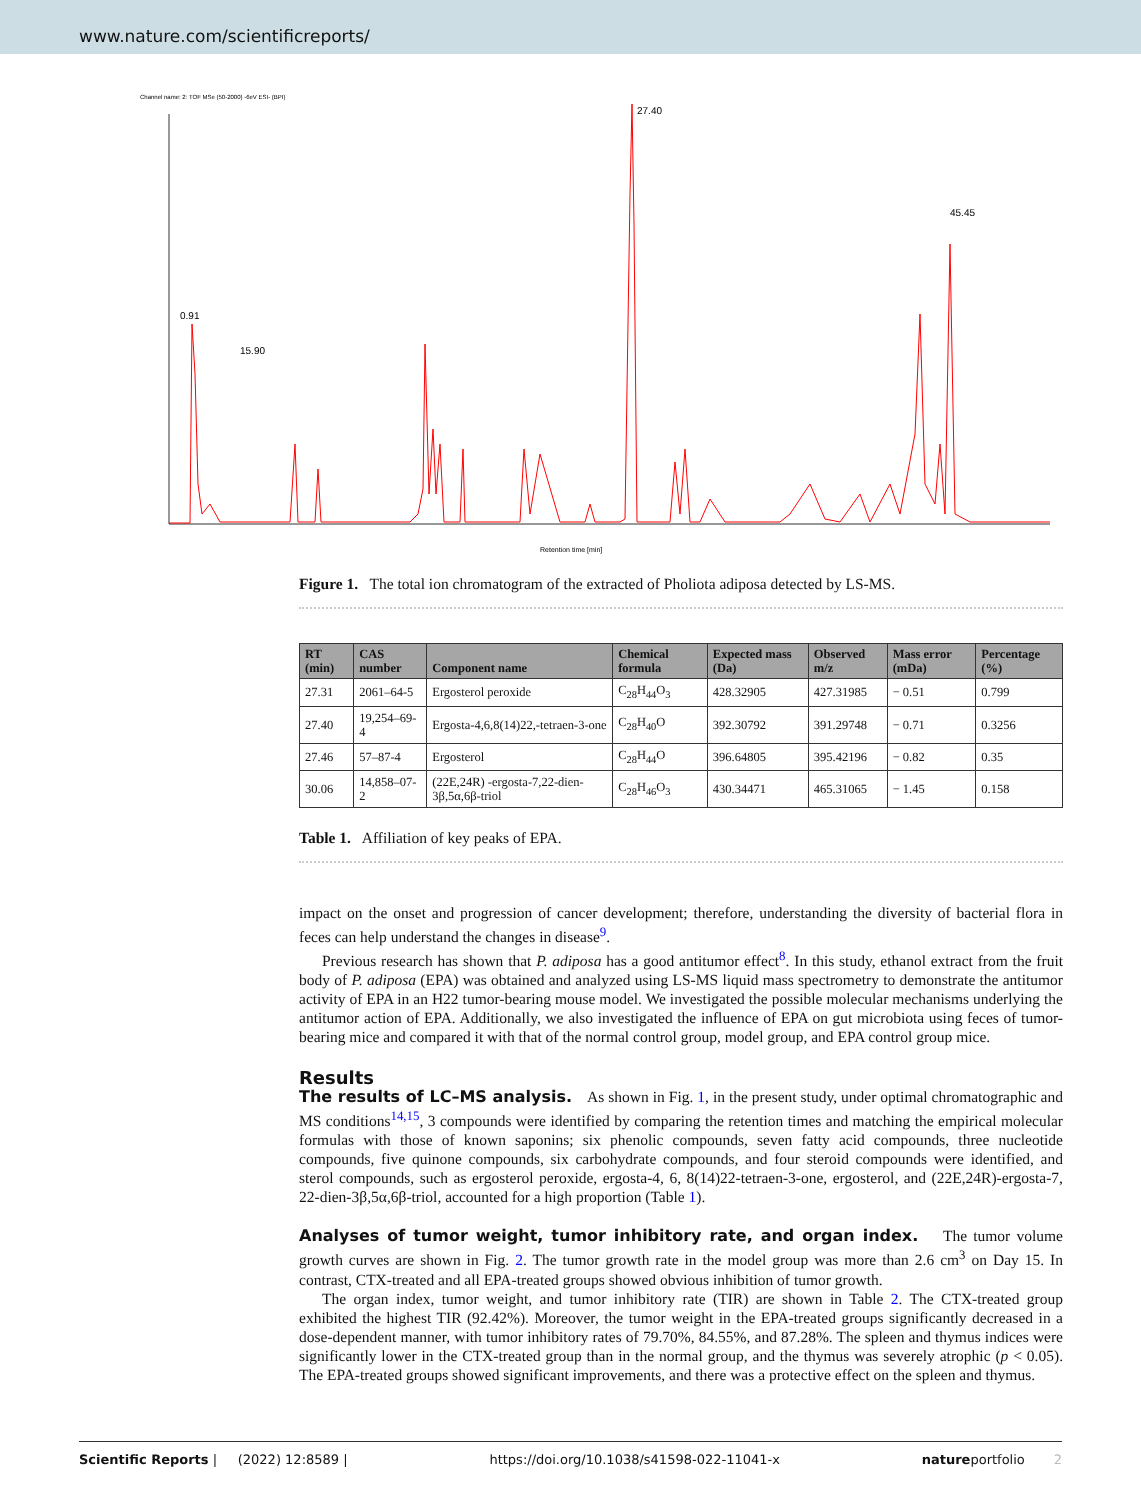www.nature.com/scientificreports/
Channel name: 2: TOF MSe (50-2000) -6eV ESI- (BPI)
27.40
45.45
15.90
0.91
Retention time [min]
Figure 1. The total ion chromatogram of the extracted of Pholiota adiposa detected by LS-MS.
| RT (min) | CAS number | Component name | Chemical formula | Expected mass (Da) | Observed m/z | Mass error (mDa) | Percentage (%) |
| --- | --- | --- | --- | --- | --- | --- | --- |
| 27.31 | 2061–64-5 | Ergosterol peroxide | C<sub>28</sub>H<sub>44</sub>O<sub>3</sub> | 428.32905 | 427.31985 | − 0.51 | 0.799 |
| 27.40 | 19,254–69-4 | Ergosta-4,6,8(14)22,-tetraen-3-one | C<sub>28</sub>H<sub>40</sub>O | 392.30792 | 391.29748 | − 0.71 | 0.3256 |
| 27.46 | 57–87-4 | Ergosterol | C<sub>28</sub>H<sub>44</sub>O | 396.64805 | 395.42196 | − 0.82 | 0.35 |
| 30.06 | 14,858–07-2 | (22E,24R) -ergosta-7,22-dien-3β,5α,6β-triol | C<sub>28</sub>H<sub>46</sub>O<sub>3</sub> | 430.34471 | 465.31065 | − 1.45 | 0.158 |
Table 1. Affiliation of key peaks of EPA.
impact on the onset and progression of cancer development; therefore, understanding the diversity of bacterial flora in feces can help understand the changes in disease<sup>9</sup>.
Previous research has shown that P. adiposa has a good antitumor effect<sup>8</sup>. In this study, ethanol extract from the fruit body of P. adiposa (EPA) was obtained and analyzed using LS-MS liquid mass spectrometry to demonstrate the antitumor activity of EPA in an H22 tumor-bearing mouse model. We investigated the possible molecular mechanisms underlying the antitumor action of EPA. Additionally, we also investigated the influence of EPA on gut microbiota using feces of tumor-bearing mice and compared it with that of the normal control group, model group, and EPA control group mice.
Results
The results of LC–MS analysis. As shown in Fig. 1, in the present study, under optimal chromatographic and MS conditions<sup>14,15</sup>, 3 compounds were identified by comparing the retention times and matching the empirical molecular formulas with those of known saponins; six phenolic compounds, seven fatty acid compounds, three nucleotide compounds, five quinone compounds, six carbohydrate compounds, and four steroid compounds were identified, and sterol compounds, such as ergosterol peroxide, ergosta-4, 6, 8(14)22-tetraen-3-one, ergosterol, and (22E,24R)-ergosta-7, 22-dien-3β,5α,6β-triol, accounted for a high proportion (Table 1).
Analyses of tumor weight, tumor inhibitory rate, and organ index. The tumor volume growth curves are shown in Fig. 2. The tumor growth rate in the model group was more than 2.6 cm<sup>3</sup> on Day 15. In contrast, CTX-treated and all EPA-treated groups showed obvious inhibition of tumor growth.
The organ index, tumor weight, and tumor inhibitory rate (TIR) are shown in Table 2. The CTX-treated group exhibited the highest TIR (92.42%). Moreover, the tumor weight in the EPA-treated groups significantly decreased in a dose-dependent manner, with tumor inhibitory rates of 79.70%, 84.55%, and 87.28%. The spleen and thymus indices were significantly lower in the CTX-treated group than in the normal group, and the thymus was severely atrophic (p < 0.05). The EPA-treated groups showed significant improvements, and there was a protective effect on the spleen and thymus.
Scientific Reports | (2022) 12:8589 | https://doi.org/10.1038/s41598-022-11041-x natureportfolio 2